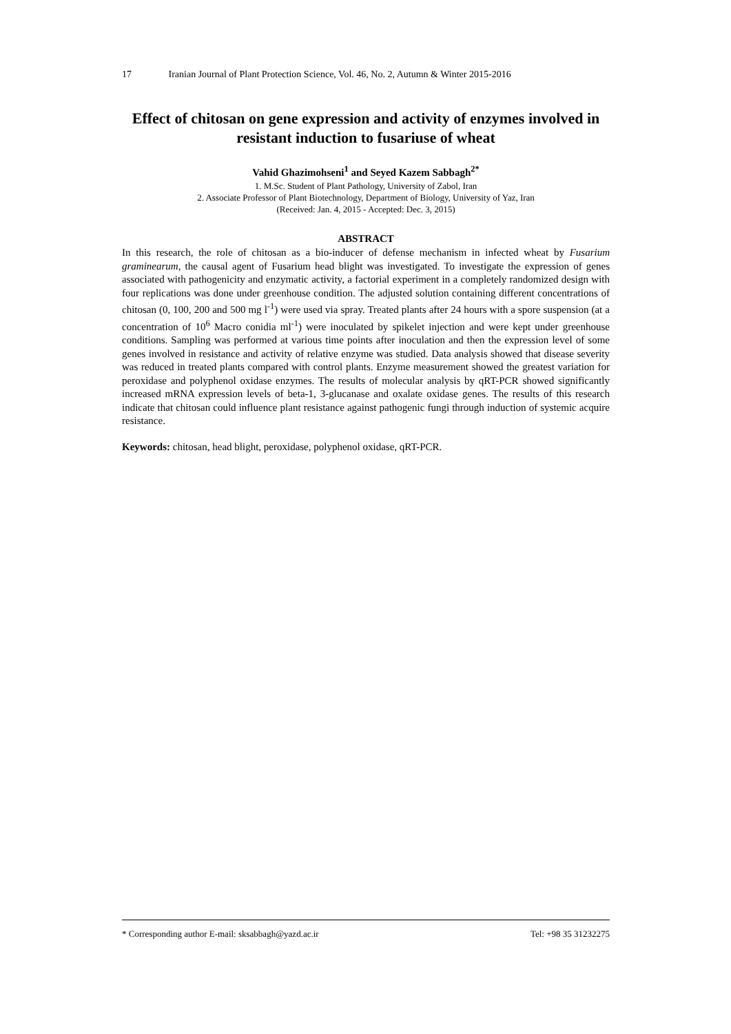17 Iranian Journal of Plant Protection Science, Vol. 46, No. 2, Autumn & Winter 2015-2016
Effect of chitosan on gene expression and activity of enzymes involved in resistant induction to fusariuse of wheat
Vahid Ghazimohseni<sup>1</sup> and Seyed Kazem Sabbagh<sup>2*</sup>
1. M.Sc. Student of Plant Pathology, University of Zabol, Iran
2. Associate Professor of Plant Biotechnology, Department of Biology, University of Yaz, Iran
(Received: Jan. 4, 2015 - Accepted: Dec. 3, 2015)
ABSTRACT
In this research, the role of chitosan as a bio-inducer of defense mechanism in infected wheat by Fusarium graminearum, the causal agent of Fusarium head blight was investigated. To investigate the expression of genes associated with pathogenicity and enzymatic activity, a factorial experiment in a completely randomized design with four replications was done under greenhouse condition. The adjusted solution containing different concentrations of chitosan (0, 100, 200 and 500 mg l<sup>-1</sup>) were used via spray. Treated plants after 24 hours with a spore suspension (at a concentration of 10<sup>6</sup> Macro conidia ml<sup>-1</sup>) were inoculated by spikelet injection and were kept under greenhouse conditions. Sampling was performed at various time points after inoculation and then the expression level of some genes involved in resistance and activity of relative enzyme was studied. Data analysis showed that disease severity was reduced in treated plants compared with control plants. Enzyme measurement showed the greatest variation for peroxidase and polyphenol oxidase enzymes. The results of molecular analysis by qRT-PCR showed significantly increased mRNA expression levels of beta-1, 3-glucanase and oxalate oxidase genes. The results of this research indicate that chitosan could influence plant resistance against pathogenic fungi through induction of systemic acquire resistance.
Keywords: chitosan, head blight, peroxidase, polyphenol oxidase, qRT-PCR.
* Corresponding author E-mail: sksabbagh@yazd.ac.ir Tel: +98 35 31232275